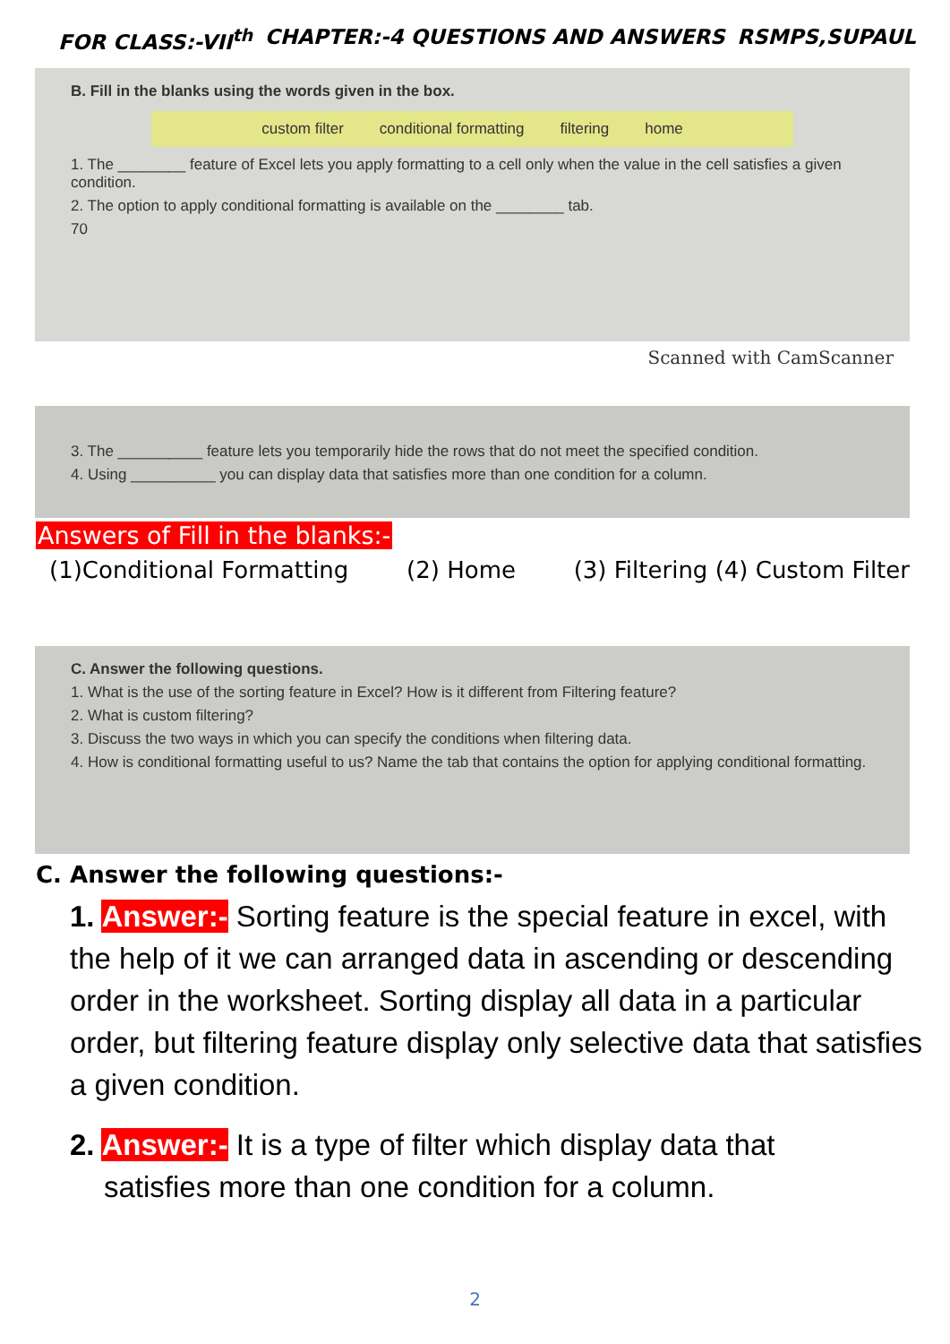FOR CLASS:-VII<sup>th</sup> CHAPTER:-4 QUESTIONS AND ANSWERS RSMPS,SUPAUL
B. Fill in the blanks using the words given in the box.
custom filter conditional formatting filtering home
1. The ________ feature of Excel lets you apply formatting to a cell only when the value in the cell satisfies a given condition.
2. The option to apply conditional formatting is available on the ________ tab.
70
Scanned with CamScanner
3. The __________ feature lets you temporarily hide the rows that do not meet the specified condition.
4. Using __________ you can display data that satisfies more than one condition for a column.
Answers of Fill in the blanks:-
(1)Conditional Formatting (2) Home (3) Filtering (4) Custom Filter
C. Answer the following questions.
1. What is the use of the sorting feature in Excel? How is it different from Filtering feature?
2. What is custom filtering?
3. Discuss the two ways in which you can specify the conditions when filtering data.
4. How is conditional formatting useful to us? Name the tab that contains the option for applying conditional formatting.
C. Answer the following questions:-
1. Answer:- Sorting feature is the special feature in excel, with the help of it we can arranged data in ascending or descending order in the worksheet. Sorting display all data in a particular order, but filtering feature display only selective data that satisfies a given condition.
2. Answer:- It is a type of filter which display data that
satisfies more than one condition for a column.
2